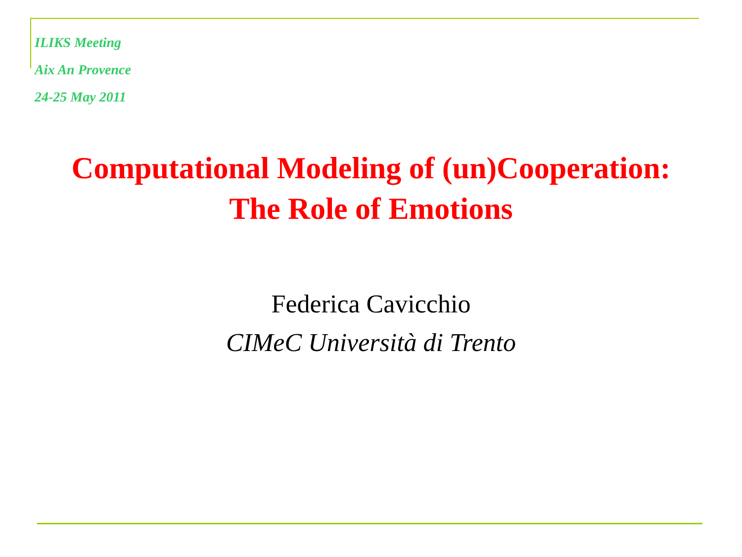ILIKS Meeting
Aix An Provence
24-25 May 2011
Computational Modeling of (un)Cooperation:
The Role of Emotions
Federica Cavicchio
CIMeC Università di Trento